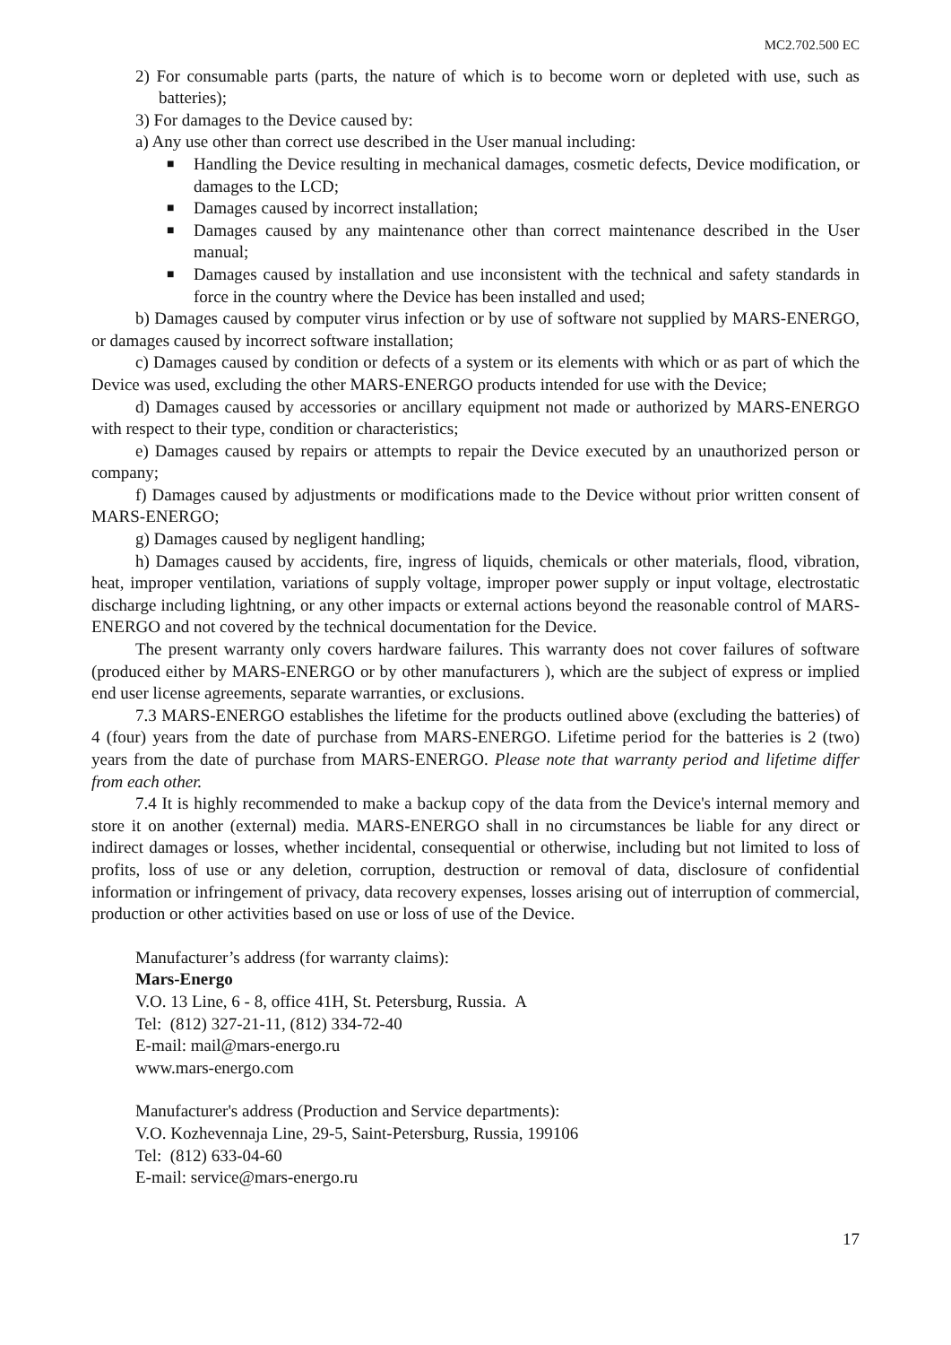МС2.702.500 ЕС
2) For consumable parts (parts, the nature of which is to become worn or depleted with use, such as batteries);
3) For damages to the Device caused by:
a) Any use other than correct use described in the User manual including:
■ Handling the Device resulting in mechanical damages, cosmetic defects, Device modification, or damages to the LCD;
■ Damages caused by incorrect installation;
■ Damages caused by any maintenance other than correct maintenance described in the User manual;
■ Damages caused by installation and use inconsistent with the technical and safety standards in force in the country where the Device has been installed and used;
b) Damages caused by computer virus infection or by use of software not supplied by MARS-ENERGO, or damages caused by incorrect software installation;
c) Damages caused by condition or defects of a system or its elements with which or as part of which the Device was used, excluding the other MARS-ENERGO products intended for use with the Device;
d) Damages caused by accessories or ancillary equipment not made or authorized by MARS-ENERGO with respect to their type, condition or characteristics;
e) Damages caused by repairs or attempts to repair the Device executed by an unauthorized person or company;
f) Damages caused by adjustments or modifications made to the Device without prior written consent of MARS-ENERGO;
g) Damages caused by negligent handling;
h) Damages caused by accidents, fire, ingress of liquids, chemicals or other materials, flood, vibration, heat, improper ventilation, variations of supply voltage, improper power supply or input voltage, electrostatic discharge including lightning, or any other impacts or external actions beyond the reasonable control of MARS-ENERGO and not covered by the technical documentation for the Device.
The present warranty only covers hardware failures. This warranty does not cover failures of software (produced either by MARS-ENERGO or by other manufacturers ), which are the subject of express or implied end user license agreements, separate warranties, or exclusions.
7.3 MARS-ENERGO establishes the lifetime for the products outlined above (excluding the batteries) of 4 (four) years from the date of purchase from MARS-ENERGO. Lifetime period for the batteries is 2 (two) years from the date of purchase from MARS-ENERGO. Please note that warranty period and lifetime differ from each other.
7.4 It is highly recommended to make a backup copy of the data from the Device's internal memory and store it on another (external) media. MARS-ENERGO shall in no circumstances be liable for any direct or indirect damages or losses, whether incidental, consequential or otherwise, including but not limited to loss of profits, loss of use or any deletion, corruption, destruction or removal of data, disclosure of confidential information or infringement of privacy, data recovery expenses, losses arising out of interruption of commercial, production or other activities based on use or loss of use of the Device.
Manufacturer’s address (for warranty claims):
Mars-Energo
V.O. 13 Line, 6 - 8, office 41H, St. Petersburg, Russia. A
Tel: (812) 327-21-11, (812) 334-72-40
E-mail: mail@mars-energo.ru
www.mars-energo.com
Manufacturer's address (Production and Service departments):
V.O. Kozhevennaja Line, 29-5, Saint-Petersburg, Russia, 199106
Tel: (812) 633-04-60
E-mail: service@mars-energo.ru
17